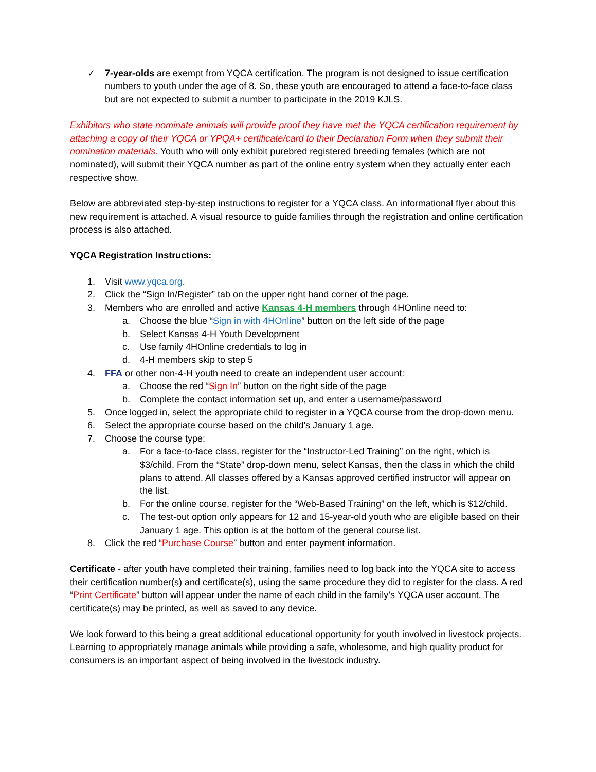✓ 7-year-olds are exempt from YQCA certification. The program is not designed to issue certification numbers to youth under the age of 8. So, these youth are encouraged to attend a face-to-face class but are not expected to submit a number to participate in the 2019 KJLS.
Exhibitors who state nominate animals will provide proof they have met the YQCA certification requirement by attaching a copy of their YQCA or YPQA+ certificate/card to their Declaration Form when they submit their nomination materials. Youth who will only exhibit purebred registered breeding females (which are not nominated), will submit their YQCA number as part of the online entry system when they actually enter each respective show.
Below are abbreviated step-by-step instructions to register for a YQCA class. An informational flyer about this new requirement is attached. A visual resource to guide families through the registration and online certification process is also attached.
YQCA Registration Instructions:
1. Visit www.yqca.org.
2. Click the “Sign In/Register” tab on the upper right hand corner of the page.
3. Members who are enrolled and active Kansas 4-H members through 4HOnline need to:
a. Choose the blue “Sign in with 4HOnline” button on the left side of the page
b. Select Kansas 4-H Youth Development
c. Use family 4HOnline credentials to log in
d. 4-H members skip to step 5
4. FFA or other non-4-H youth need to create an independent user account:
a. Choose the red “Sign In” button on the right side of the page
b. Complete the contact information set up, and enter a username/password
5. Once logged in, select the appropriate child to register in a YQCA course from the drop-down menu.
6. Select the appropriate course based on the child’s January 1 age.
7. Choose the course type:
a. For a face-to-face class, register for the “Instructor-Led Training” on the right, which is $3/child. From the “State” drop-down menu, select Kansas, then the class in which the child plans to attend. All classes offered by a Kansas approved certified instructor will appear on the list.
b. For the online course, register for the “Web-Based Training” on the left, which is $12/child.
c. The test-out option only appears for 12 and 15-year-old youth who are eligible based on their January 1 age. This option is at the bottom of the general course list.
8. Click the red “Purchase Course” button and enter payment information.
Certificate - after youth have completed their training, families need to log back into the YQCA site to access their certification number(s) and certificate(s), using the same procedure they did to register for the class. A red “Print Certificate” button will appear under the name of each child in the family’s YQCA user account. The certificate(s) may be printed, as well as saved to any device.
We look forward to this being a great additional educational opportunity for youth involved in livestock projects. Learning to appropriately manage animals while providing a safe, wholesome, and high quality product for consumers is an important aspect of being involved in the livestock industry.